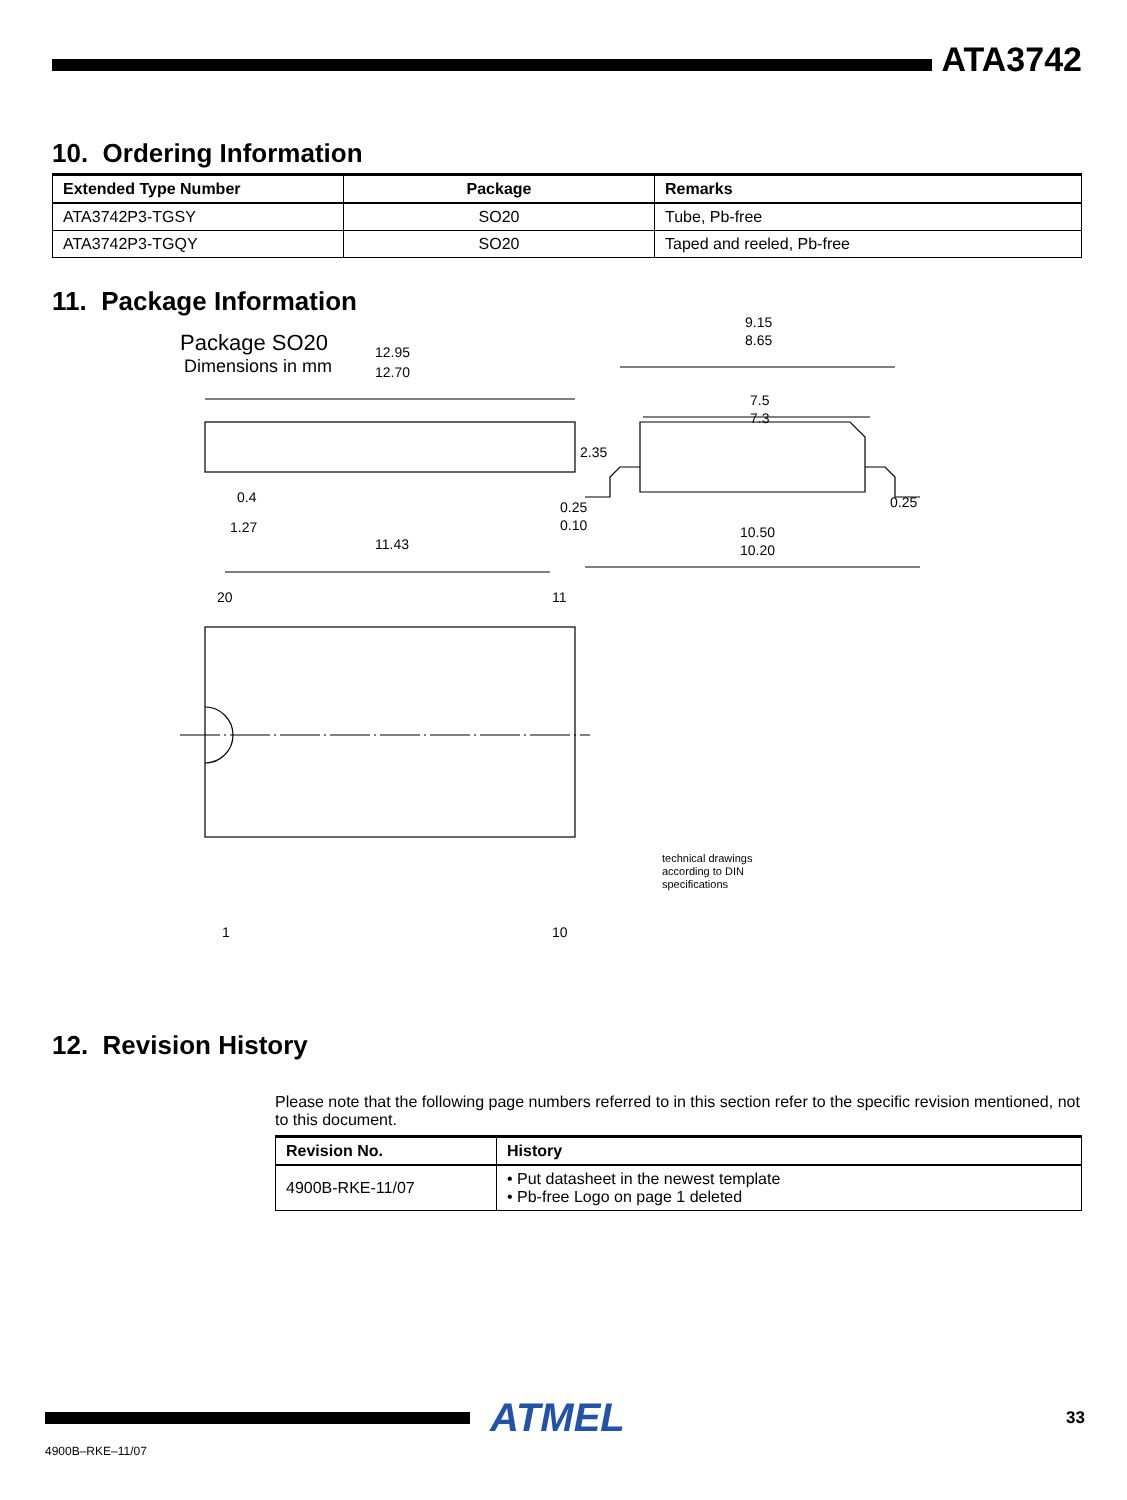ATA3742
10. Ordering Information
| Extended Type Number | Package | Remarks |
| --- | --- | --- |
| ATA3742P3-TGSY | SO20 | Tube, Pb-free |
| ATA3742P3-TGQY | SO20 | Taped and reeled, Pb-free |
11. Package Information
Package SO20
Dimensions in mm
12.95
12.70
2.35
0.25
0.10
0.4
1.27
11.43
9.15
8.65
7.5
7.3
0.25
10.50
10.20
20
11
1
10
technical drawings
according to DIN
specifications
12. Revision History
Please note that the following page numbers referred to in this section refer to the specific revision mentioned, not to this document.
| Revision No. | History |
| --- | --- |
| 4900B-RKE-11/07 | • Put datasheet in the newest template • Pb-free Logo on page 1 deleted |
ATMEL
33
4900B–RKE–11/07